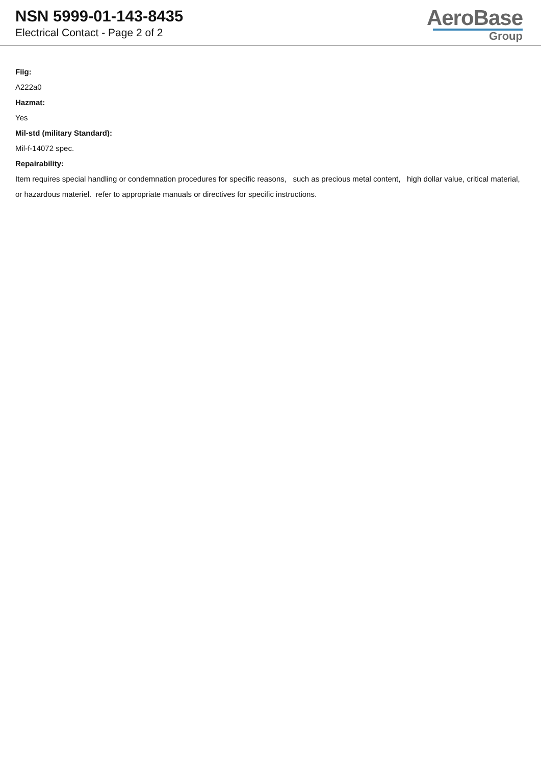NSN 5999-01-143-8435
Electrical Contact - Page 2 of 2
AeroBase
Group
Fiig:
A222a0
Hazmat:
Yes
Mil-std (military Standard):
Mil-f-14072 spec.
Repairability:
Item requires special handling or condemnation procedures for specific reasons, such as precious metal content, high dollar value, critical material, or hazardous materiel. refer to appropriate manuals or directives for specific instructions.